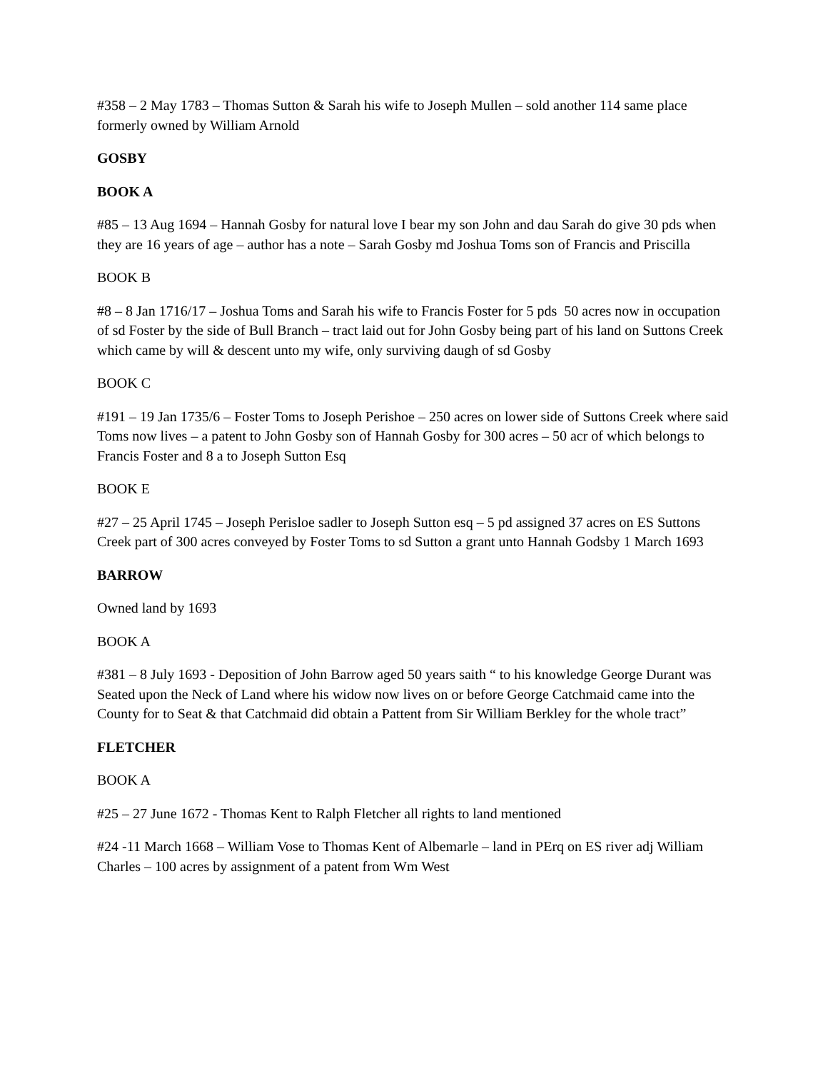#358 – 2 May 1783 – Thomas Sutton & Sarah his wife to Joseph Mullen – sold another 114 same place formerly owned by William Arnold
GOSBY
BOOK A
#85 – 13 Aug 1694 – Hannah Gosby for natural love I bear my son John and dau Sarah do give 30 pds when they are 16 years of age – author has a note – Sarah Gosby md Joshua Toms son of Francis and Priscilla
BOOK B
#8 – 8 Jan 1716/17 – Joshua Toms and Sarah his wife to Francis Foster for 5 pds 50 acres now in occupation of sd Foster by the side of Bull Branch – tract laid out for John Gosby being part of his land on Suttons Creek which came by will & descent unto my wife, only surviving daugh of sd Gosby
BOOK C
#191 – 19 Jan 1735/6 – Foster Toms to Joseph Perishoe – 250 acres on lower side of Suttons Creek where said Toms now lives – a patent to John Gosby son of Hannah Gosby for 300 acres – 50 acr of which belongs to Francis Foster and 8 a to Joseph Sutton Esq
BOOK E
#27 – 25 April 1745 – Joseph Perisloe sadler to Joseph Sutton esq – 5 pd assigned 37 acres on ES Suttons Creek part of 300 acres conveyed by Foster Toms to sd Sutton a grant unto Hannah Godsby 1 March 1693
BARROW
Owned land by 1693
BOOK A
#381 – 8 July 1693 - Deposition of John Barrow aged 50 years saith “ to his knowledge George Durant was Seated upon the Neck of Land where his widow now lives on or before George Catchmaid came into the County for to Seat & that Catchmaid did obtain a Pattent from Sir William Berkley for the whole tract”
FLETCHER
BOOK A
#25 – 27 June 1672 - Thomas Kent to Ralph Fletcher all rights to land mentioned
#24 -11 March 1668 – William Vose to Thomas Kent of Albemarle – land in PErq on ES river adj William Charles – 100 acres by assignment of a patent from Wm West